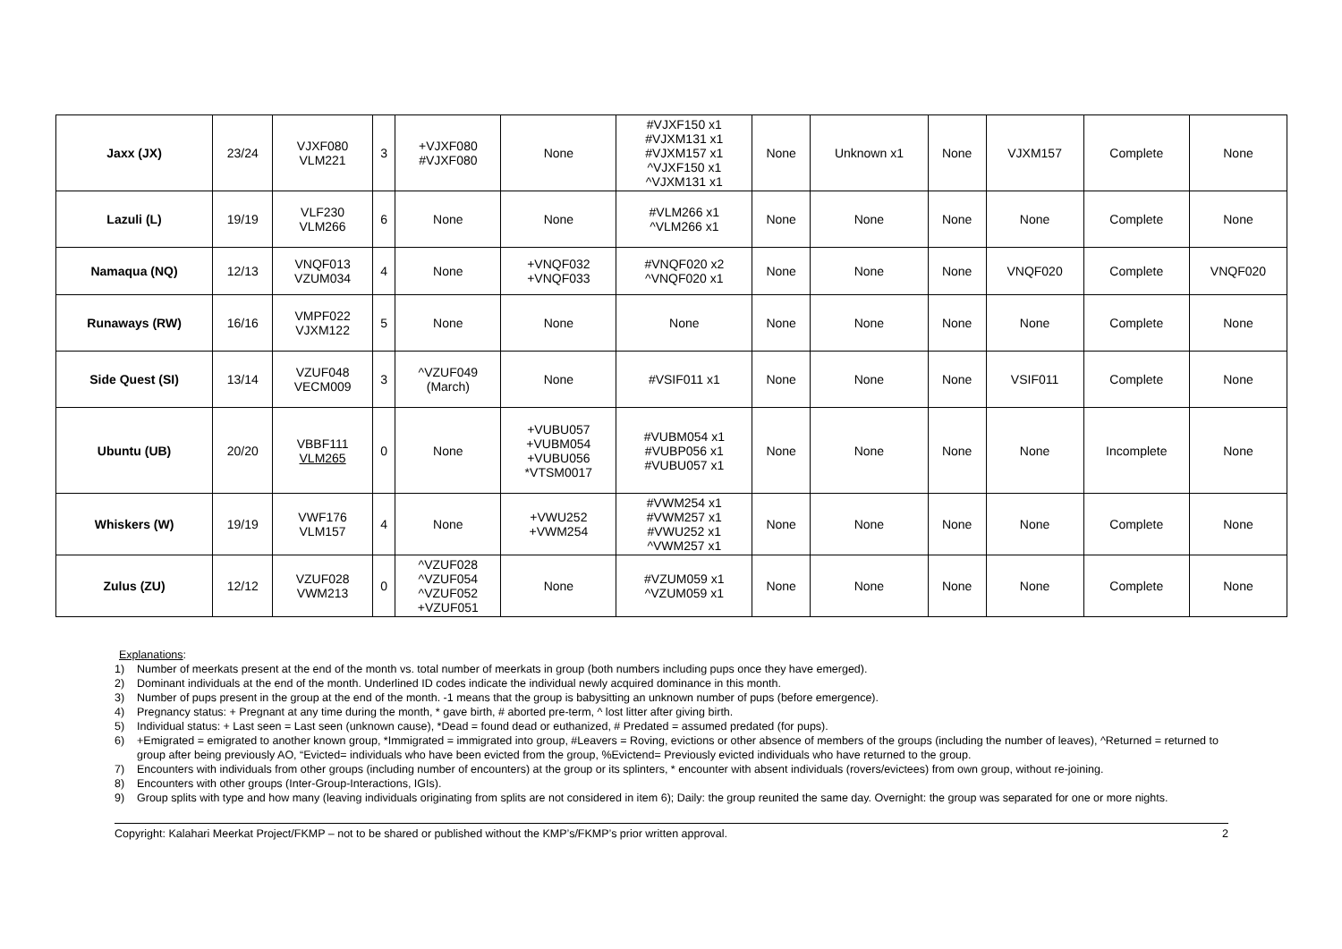| Jaxx (JX) | 23/24 | VJXF080 VLM221 | 3 | +VJXF080 #VJXF080 | None | #VJXF150 x1 #VJXM131 x1 #VJXM157 x1 ^VJXF150 x1 ^VJXM131 x1 | None | Unknown x1 | None | VJXM157 | Complete | None |
| Lazuli (L) | 19/19 | VLF230 VLM266 | 6 | None | None | #VLM266 x1 ^VLM266 x1 | None | None | None | None | Complete | None |
| Namaqua (NQ) | 12/13 | VNQF013 VZUM034 | 4 | None | +VNQF032 +VNQF033 | #VNQF020 x2 ^VNQF020 x1 | None | None | None | VNQF020 | Complete | VNQF020 |
| Runaways (RW) | 16/16 | VMPF022 VJXM122 | 5 | None | None | None | None | None | None | None | Complete | None |
| Side Quest (SI) | 13/14 | VZUF048 VECM009 | 3 | ^VZUF049 (March) | None | #VSIF011 x1 | None | None | None | VSIF011 | Complete | None |
| Ubuntu (UB) | 20/20 | VBBF111 VLM265 | 0 | None | +VUBU057 +VUBM054 +VUBU056 *VTSM0017 | #VUBM054 x1 #VUBP056 x1 #VUBU057 x1 | None | None | None | None | Incomplete | None |
| Whiskers (W) | 19/19 | VWF176 VLM157 | 4 | None | +VWU252 +VWM254 | #VWM254 x1 #VWM257 x1 #VWU252 x1 ^VWM257 x1 | None | None | None | None | Complete | None |
| Zulus (ZU) | 12/12 | VZUF028 VWM213 | 0 | ^VZUF028 ^VZUF054 ^VZUF052 +VZUF051 | None | #VZUM059 x1 ^VZUM059 x1 | None | None | None | None | Complete | None |
Explanations:
1) Number of meerkats present at the end of the month vs. total number of meerkats in group (both numbers including pups once they have emerged).
2) Dominant individuals at the end of the month. Underlined ID codes indicate the individual newly acquired dominance in this month.
3) Number of pups present in the group at the end of the month. -1 means that the group is babysitting an unknown number of pups (before emergence).
4) Pregnancy status: + Pregnant at any time during the month, * gave birth, # aborted pre-term, ^ lost litter after giving birth.
5) Individual status: + Last seen = Last seen (unknown cause), *Dead = found dead or euthanized, # Predated = assumed predated (for pups).
6) +Emigrated = emigrated to another known group, *Immigrated = immigrated into group, #Leavers = Roving, evictions or other absence of members of the groups (including the number of leaves), ^Returned = returned to group after being previously AO, “Evicted= individuals who have been evicted from the group, %Evictend= Previously evicted individuals who have returned to the group.
7) Encounters with individuals from other groups (including number of encounters) at the group or its splinters, * encounter with absent individuals (rovers/evictees) from own group, without re-joining.
8) Encounters with other groups (Inter-Group-Interactions, IGIs).
9) Group splits with type and how many (leaving individuals originating from splits are not considered in item 6); Daily: the group reunited the same day. Overnight: the group was separated for one or more nights.
Copyright: Kalahari Meerkat Project/FKMP – not to be shared or published without the KMP’s/FKMP’s prior written approval. 2